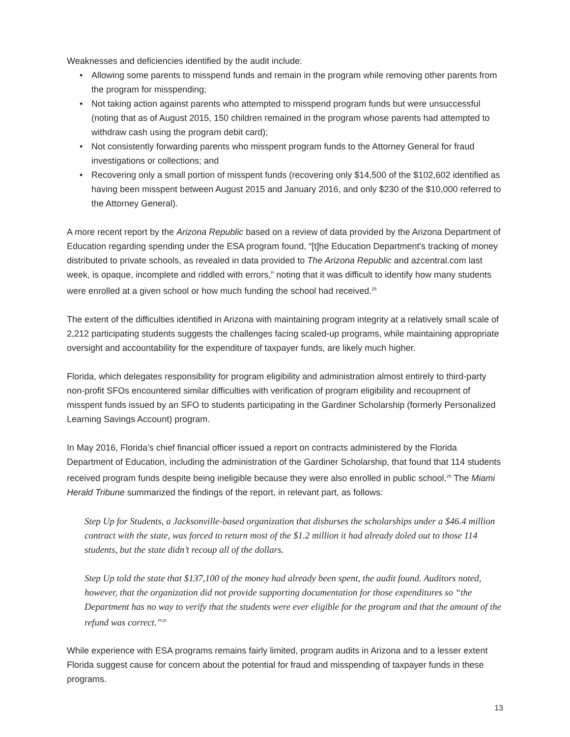Weaknesses and deficiencies identified by the audit include:
• Allowing some parents to misspend funds and remain in the program while removing other parents from the program for misspending;
• Not taking action against parents who attempted to misspend program funds but were unsuccessful (noting that as of August 2015, 150 children remained in the program whose parents had attempted to withdraw cash using the program debit card);
• Not consistently forwarding parents who misspent program funds to the Attorney General for fraud investigations or collections; and
• Recovering only a small portion of misspent funds (recovering only $14,500 of the $102,602 identified as having been misspent between August 2015 and January 2016, and only $230 of the $10,000 referred to the Attorney General).
A more recent report by the Arizona Republic based on a review of data provided by the Arizona Department of Education regarding spending under the ESA program found, “[t]he Education Department's tracking of money distributed to private schools, as revealed in data provided to The Arizona Republic and azcentral.com last week, is opaque, incomplete and riddled with errors,” noting that it was difficult to identify how many students were enrolled at a given school or how much funding the school had received.<sup>25</sup>
The extent of the difficulties identified in Arizona with maintaining program integrity at a relatively small scale of 2,212 participating students suggests the challenges facing scaled-up programs, while maintaining appropriate oversight and accountability for the expenditure of taxpayer funds, are likely much higher.
Florida, which delegates responsibility for program eligibility and administration almost entirely to third-party non-profit SFOs encountered similar difficulties with verification of program eligibility and recoupment of misspent funds issued by an SFO to students participating in the Gardiner Scholarship (formerly Personalized Learning Savings Account) program.
In May 2016, Florida’s chief financial officer issued a report on contracts administered by the Florida Department of Education, including the administration of the Gardiner Scholarship, that found that 114 students received program funds despite being ineligible because they were also enrolled in public school.<sup>26</sup> The Miami Herald Tribune summarized the findings of the report, in relevant part, as follows:
Step Up for Students, a Jacksonville-based organization that disburses the scholarships under a $46.4 million contract with the state, was forced to return most of the $1.2 million it had already doled out to those 114 students, but the state didn’t recoup all of the dollars.
Step Up told the state that $137,100 of the money had already been spent, the audit found. Auditors noted, however, that the organization did not provide supporting documentation for those expenditures so “the Department has no way to verify that the students were ever eligible for the program and that the amount of the refund was correct.”<sup>28</sup>
While experience with ESA programs remains fairly limited, program audits in Arizona and to a lesser extent Florida suggest cause for concern about the potential for fraud and misspending of taxpayer funds in these programs.
13